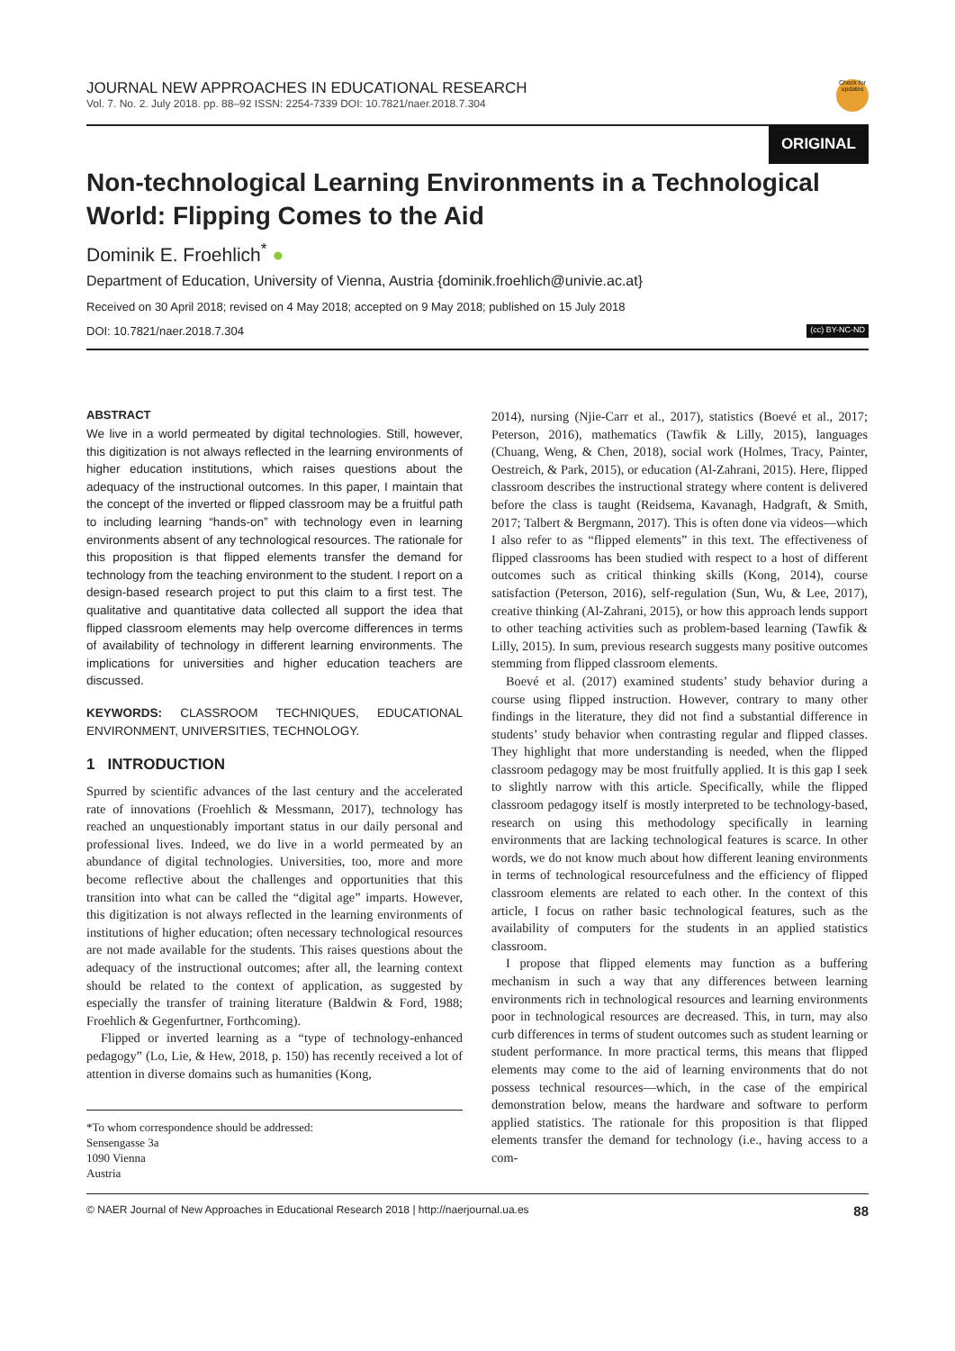JOURNAL NEW APPROACHES IN EDUCATIONAL RESEARCH
Vol. 7. No. 2. July 2018. pp. 88–92 ISSN: 2254-7339 DOI: 10.7821/naer.2018.7.304
Check for updates
ORIGINAL
Non-technological Learning Environments in a Technological World: Flipping Comes to the Aid
Dominik E. Froehlich<sup>*</sup> ●
Department of Education, University of Vienna, Austria {dominik.froehlich@univie.ac.at}
Received on 30 April 2018; revised on 4 May 2018; accepted on 9 May 2018; published on 15 July 2018
DOI: 10.7821/naer.2018.7.304 (cc) BY-NC-ND
ABSTRACT
We live in a world permeated by digital technologies. Still, however, this digitization is not always reflected in the learning environments of higher education institutions, which raises questions about the adequacy of the instructional outcomes. In this paper, I maintain that the concept of the inverted or flipped classroom may be a fruitful path to including learning “hands-on” with technology even in learning environments absent of any technological resources. The rationale for this proposition is that flipped elements transfer the demand for technology from the teaching environment to the student. I report on a design-based research project to put this claim to a first test. The qualitative and quantitative data collected all support the idea that flipped classroom elements may help overcome differences in terms of availability of technology in different learning environments. The implications for universities and higher education teachers are discussed.
KEYWORDS: CLASSROOM TECHNIQUES, EDUCATIONAL ENVIRONMENT, UNIVERSITIES, TECHNOLOGY.
1 INTRODUCTION
Spurred by scientific advances of the last century and the accelerated rate of innovations (Froehlich & Messmann, 2017), technology has reached an unquestionably important status in our daily personal and professional lives. Indeed, we do live in a world permeated by an abundance of digital technologies. Universities, too, more and more become reflective about the challenges and opportunities that this transition into what can be called the “digital age” imparts. However, this digitization is not always reflected in the learning environments of institutions of higher education; often necessary technological resources are not made available for the students. This raises questions about the adequacy of the instructional outcomes; after all, the learning context should be related to the context of application, as suggested by especially the transfer of training literature (Baldwin & Ford, 1988; Froehlich & Gegenfurtner, Forthcoming).
Flipped or inverted learning as a “type of technology-enhanced pedagogy” (Lo, Lie, & Hew, 2018, p. 150) has recently received a lot of attention in diverse domains such as humanities (Kong,
*To whom correspondence should be addressed:
Sensengasse 3a
1090 Vienna
Austria
2014), nursing (Njie-Carr et al., 2017), statistics (Boevé et al., 2017; Peterson, 2016), mathematics (Tawfik & Lilly, 2015), languages (Chuang, Weng, & Chen, 2018), social work (Holmes, Tracy, Painter, Oestreich, & Park, 2015), or education (Al-Zahrani, 2015). Here, flipped classroom describes the instructional strategy where content is delivered before the class is taught (Reidsema, Kavanagh, Hadgraft, & Smith, 2017; Talbert & Bergmann, 2017). This is often done via videos—which I also refer to as “flipped elements” in this text. The effectiveness of flipped classrooms has been studied with respect to a host of different outcomes such as critical thinking skills (Kong, 2014), course satisfaction (Peterson, 2016), self-regulation (Sun, Wu, & Lee, 2017), creative thinking (Al-Zahrani, 2015), or how this approach lends support to other teaching activities such as problem-based learning (Tawfik & Lilly, 2015). In sum, previous research suggests many positive outcomes stemming from flipped classroom elements.
Boevé et al. (2017) examined students’ study behavior during a course using flipped instruction. However, contrary to many other findings in the literature, they did not find a substantial difference in students’ study behavior when contrasting regular and flipped classes. They highlight that more understanding is needed, when the flipped classroom pedagogy may be most fruitfully applied. It is this gap I seek to slightly narrow with this article. Specifically, while the flipped classroom pedagogy itself is mostly interpreted to be technology-based, research on using this methodology specifically in learning environments that are lacking technological features is scarce. In other words, we do not know much about how different leaning environments in terms of technological resourcefulness and the efficiency of flipped classroom elements are related to each other. In the context of this article, I focus on rather basic technological features, such as the availability of computers for the students in an applied statistics classroom.
I propose that flipped elements may function as a buffering mechanism in such a way that any differences between learning environments rich in technological resources and learning environments poor in technological resources are decreased. This, in turn, may also curb differences in terms of student outcomes such as student learning or student performance. In more practical terms, this means that flipped elements may come to the aid of learning environments that do not possess technical resources—which, in the case of the empirical demonstration below, means the hardware and software to perform applied statistics. The rationale for this proposition is that flipped elements transfer the demand for technology (i.e., having access to a com-
© NAER Journal of New Approaches in Educational Research 2018 | http://naerjournal.ua.es 88